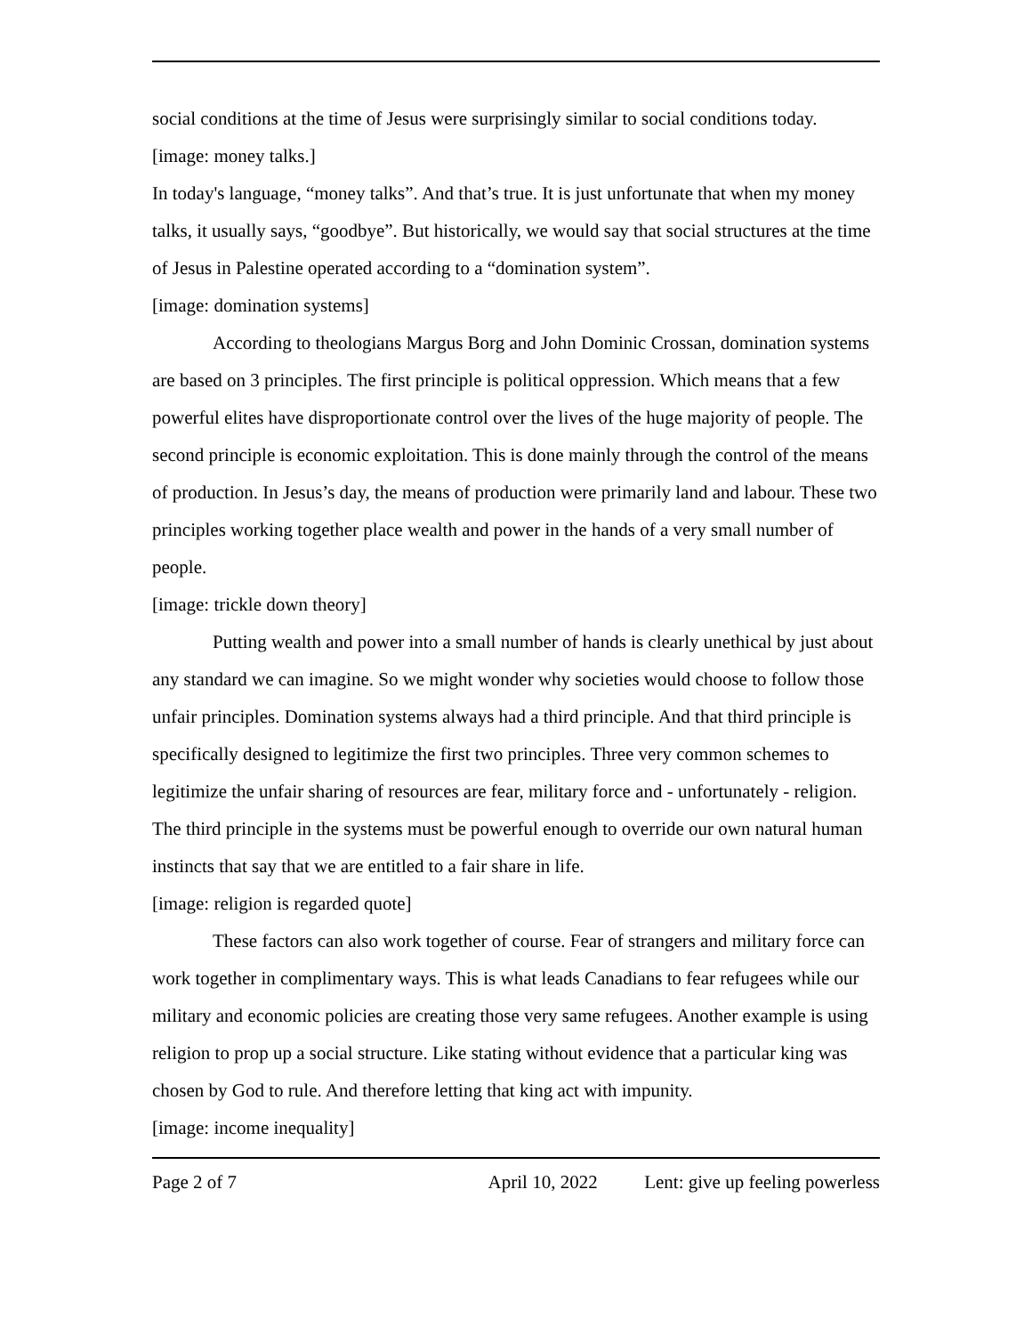social conditions at the time of Jesus were surprisingly similar to social conditions today.
[image: money talks.]
In today's language, “money talks”. And that’s true. It is just unfortunate that when my money talks, it usually says, “goodbye”. But historically, we would say that social structures at the time of Jesus in Palestine operated according to a “domination system”.
[image: domination systems]
According to theologians Margus Borg and John Dominic Crossan, domination systems are based on 3 principles. The first principle is political oppression. Which means that a few powerful elites have disproportionate control over the lives of the huge majority of people. The second principle is economic exploitation. This is done mainly through the control of the means of production. In Jesus’s day, the means of production were primarily land and labour. These two principles working together place wealth and power in the hands of a very small number of people.
[image: trickle down theory]
Putting wealth and power into a small number of hands is clearly unethical by just about any standard we can imagine. So we might wonder why societies would choose to follow those unfair principles. Domination systems always had a third principle. And that third principle is specifically designed to legitimize the first two principles. Three very common schemes to legitimize the unfair sharing of resources are fear, military force and - unfortunately - religion. The third principle in the systems must be powerful enough to override our own natural human instincts that say that we are entitled to a fair share in life.
[image: religion is regarded quote]
These factors can also work together of course. Fear of strangers and military force can work together in complimentary ways. This is what leads Canadians to fear refugees while our military and economic policies are creating those very same refugees. Another example is using religion to prop up a social structure. Like stating without evidence that a particular king was chosen by God to rule. And therefore letting that king act with impunity.
[image: income inequality]
Page 2 of 7 April 10, 2022 Lent: give up feeling powerless